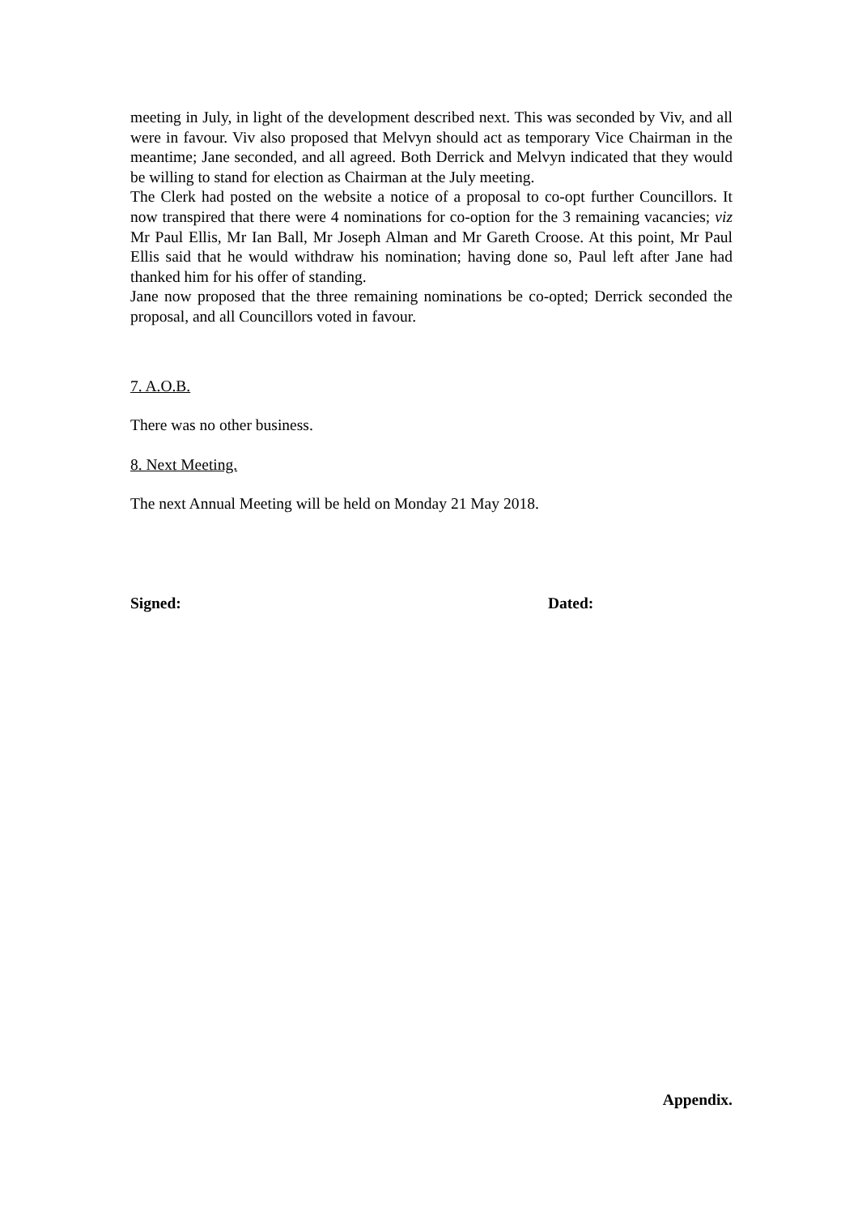meeting in July, in light of the development described next. This was seconded by Viv, and all were in favour. Viv also proposed that Melvyn should act as temporary Vice Chairman in the meantime; Jane seconded, and all agreed. Both Derrick and Melvyn indicated that they would be willing to stand for election as Chairman at the July meeting.
The Clerk had posted on the website a notice of a proposal to co-opt further Councillors. It now transpired that there were 4 nominations for co-option for the 3 remaining vacancies; viz Mr Paul Ellis, Mr Ian Ball, Mr Joseph Alman and Mr Gareth Croose. At this point, Mr Paul Ellis said that he would withdraw his nomination; having done so, Paul left after Jane had thanked him for his offer of standing.
Jane now proposed that the three remaining nominations be co-opted; Derrick seconded the proposal, and all Councillors voted in favour.
7. A.O.B.
There was no other business.
8. Next Meeting.
The next Annual Meeting will be held on Monday 21 May 2018.
Signed: Dated:
Appendix.